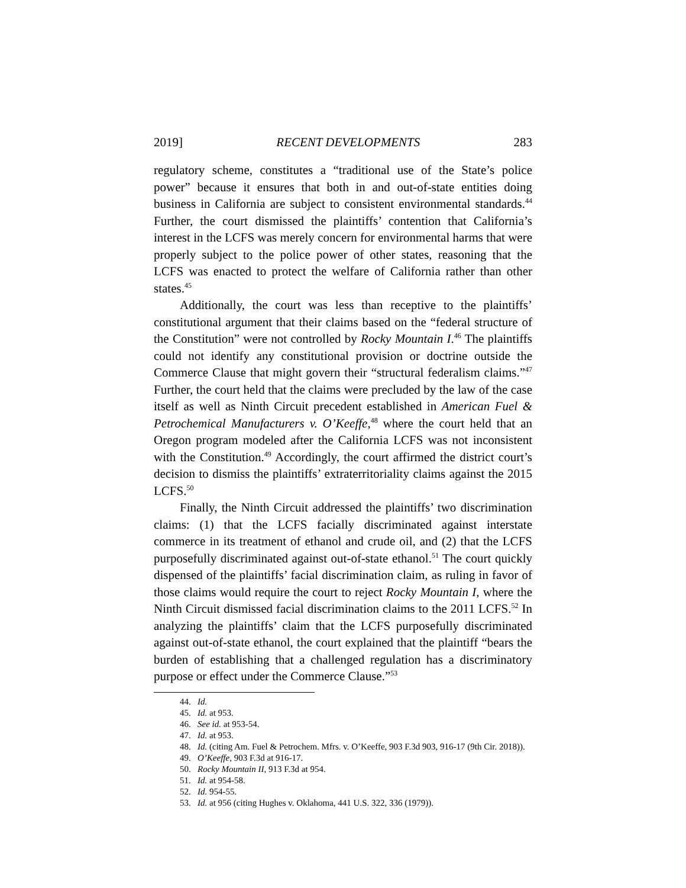2019] RECENT DEVELOPMENTS 283
regulatory scheme, constitutes a “traditional use of the State’s police power” because it ensures that both in and out-of-state entities doing business in California are subject to consistent environmental standards.<sup>44</sup> Further, the court dismissed the plaintiffs’ contention that California’s interest in the LCFS was merely concern for environmental harms that were properly subject to the police power of other states, reasoning that the LCFS was enacted to protect the welfare of California rather than other states.<sup>45</sup>
Additionally, the court was less than receptive to the plaintiffs’ constitutional argument that their claims based on the “federal structure of the Constitution” were not controlled by Rocky Mountain I.<sup>46</sup> The plaintiffs could not identify any constitutional provision or doctrine outside the Commerce Clause that might govern their “structural federalism claims.”<sup>47</sup> Further, the court held that the claims were precluded by the law of the case itself as well as Ninth Circuit precedent established in American Fuel & Petrochemical Manufacturers v. O’Keeffe,<sup>48</sup> where the court held that an Oregon program modeled after the California LCFS was not inconsistent with the Constitution.<sup>49</sup> Accordingly, the court affirmed the district court’s decision to dismiss the plaintiffs’ extraterritoriality claims against the 2015 LCFS.<sup>50</sup>
Finally, the Ninth Circuit addressed the plaintiffs’ two discrimination claims: (1) that the LCFS facially discriminated against interstate commerce in its treatment of ethanol and crude oil, and (2) that the LCFS purposefully discriminated against out-of-state ethanol.<sup>51</sup> The court quickly dispensed of the plaintiffs’ facial discrimination claim, as ruling in favor of those claims would require the court to reject Rocky Mountain I, where the Ninth Circuit dismissed facial discrimination claims to the 2011 LCFS.<sup>52</sup> In analyzing the plaintiffs’ claim that the LCFS purposefully discriminated against out-of-state ethanol, the court explained that the plaintiff “bears the burden of establishing that a challenged regulation has a discriminatory purpose or effect under the Commerce Clause.”<sup>53</sup>
44. Id.
45. Id. at 953.
46. See id. at 953-54.
47. Id. at 953.
48. Id. (citing Am. Fuel & Petrochem. Mfrs. v. O’Keeffe, 903 F.3d 903, 916-17 (9th Cir. 2018)).
49. O’Keeffe, 903 F.3d at 916-17.
50. Rocky Mountain II, 913 F.3d at 954.
51. Id. at 954-58.
52. Id. 954-55.
53. Id. at 956 (citing Hughes v. Oklahoma, 441 U.S. 322, 336 (1979)).